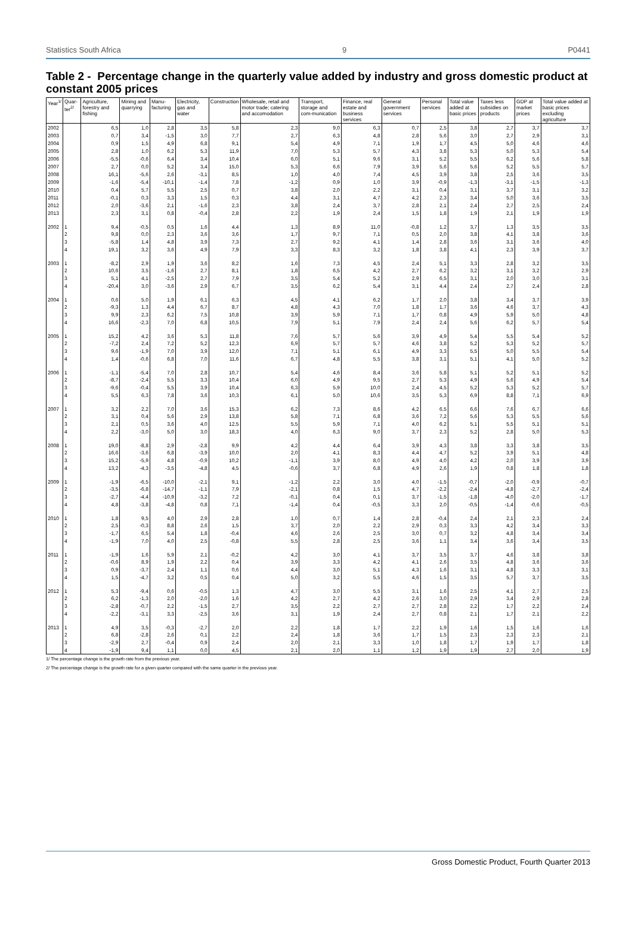Statistics South Africa 9 P0441
Table 2 - Percentage change in the quarterly value added by industry and gross domestic product at constant 2005 prices
| Year<sup>1/</sup> | Quar-ter<sup>2/</sup> | Agriculture, forestry and fishing | Mining and quarrying | Manu-facturing | Electricity, gas and water | Construction | Wholesale, retail and motor trade; catering and accomodation | Transport, storage and com-munication | Finance, real estate and business services | General government services | Personal services | Total value added at basic prices | Taxes less subsidies on products | GDP at market prices | Total value added at basic prices excluding agriculture |
| --- | --- | --- | --- | --- | --- | --- | --- | --- | --- | --- | --- | --- | --- | --- | --- |
| 2002 | | 6,5 | 1,0 | 2,8 | 3,5 | 5,8 | 2,3 | 9,0 | 6,3 | 0,7 | 2,5 | 3,8 | 2,7 | 3,7 | 3,7 |
| 2003 | | 0,7 | 3,4 | -1,5 | 3,0 | 7,7 | 2,7 | 6,3 | 4,8 | 2,8 | 5,6 | 3,0 | 2,7 | 2,9 | 3,1 |
| 2004 | | 0,9 | 1,5 | 4,9 | 6,8 | 9,1 | 5,4 | 4,9 | 7,1 | 1,9 | 1,7 | 4,5 | 5,0 | 4,6 | 4,6 |
| 2005 | | 2,8 | 1,0 | 6,2 | 5,3 | 11,9 | 7,0 | 5,3 | 5,7 | 4,3 | 3,8 | 5,3 | 5,0 | 5,3 | 5,4 |
| 2006 | | -5,5 | -0,6 | 6,4 | 3,4 | 10,4 | 6,0 | 5,1 | 9,6 | 3,1 | 5,2 | 5,5 | 6,2 | 5,6 | 5,8 |
| 2007 | | 2,7 | 0,0 | 5,2 | 3,4 | 15,0 | 5,3 | 6,6 | 7,9 | 3,9 | 5,6 | 5,6 | 5,2 | 5,5 | 5,7 |
| 2008 | | 16,1 | -5,6 | 2,6 | -3,1 | 8,5 | 1,0 | 4,0 | 7,4 | 4,5 | 3,9 | 3,8 | 2,5 | 3,6 | 3,5 |
| 2009 | | -1,6 | -5,4 | -10,1 | -1,4 | 7,8 | -1,2 | 0,9 | 1,0 | 3,9 | -0,9 | -1,3 | -3,1 | -1,5 | -1,3 |
| 2010 | | 0,4 | 5,7 | 5,5 | 2,5 | 0,7 | 3,8 | 2,0 | 2,2 | 3,1 | 0,4 | 3,1 | 3,7 | 3,1 | 3,2 |
| 2011 | | -0,1 | 0,3 | 3,3 | 1,5 | 0,3 | 4,4 | 3,1 | 4,7 | 4,2 | 2,3 | 3,4 | 5,0 | 3,6 | 3,5 |
| 2012 | | 2,0 | -3,6 | 2,1 | -1,6 | 2,3 | 3,8 | 2,4 | 3,7 | 2,8 | 2,1 | 2,4 | 2,7 | 2,5 | 2,4 |
| 2013 | | 2,3 | 3,1 | 0,8 | -0,4 | 2,8 | 2,2 | 1,9 | 2,4 | 1,5 | 1,8 | 1,9 | 2,1 | 1,9 | 1,9 |
| 2002 | 1 | 9,4 | -0,5 | 0,5 | 1,6 | 4,4 | 1,3 | 8,9 | 11,0 | -0,8 | 1,2 | 3,7 | 1,3 | 3,5 | 3,5 |
| | 2 | 9,8 | 0,0 | 2,3 | 3,6 | 3,6 | 1,7 | 9,7 | 7,1 | 0,5 | 2,0 | 3,8 | 4,1 | 3,8 | 3,6 |
| | 3 | -5,8 | 1,4 | 4,8 | 3,9 | 7,3 | 2,7 | 9,2 | 4,1 | 1,4 | 2,8 | 3,6 | 3,1 | 3,6 | 4,0 |
| | 4 | 19,1 | 3,2 | 3,6 | 4,9 | 7,9 | 3,3 | 8,3 | 3,2 | 1,8 | 3,8 | 4,1 | 2,3 | 3,9 | 3,7 |
| 2003 | 1 | -8,2 | 2,9 | 1,9 | 3,6 | 8,2 | 1,6 | 7,3 | 4,5 | 2,4 | 5,1 | 3,3 | 2,8 | 3,2 | 3,5 |
| | 2 | 10,6 | 3,5 | -1,6 | 2,7 | 8,1 | 1,8 | 6,5 | 4,2 | 2,7 | 6,2 | 3,2 | 3,1 | 3,2 | 2,9 |
| | 3 | 5,1 | 4,1 | -2,5 | 2,7 | 7,9 | 3,5 | 5,4 | 5,2 | 2,9 | 6,5 | 3,1 | 2,0 | 3,0 | 3,1 |
| | 4 | -20,4 | 3,0 | -3,6 | 2,9 | 6,7 | 3,5 | 6,2 | 5,4 | 3,1 | 4,4 | 2,4 | 2,7 | 2,4 | 2,8 |
| 2004 | 1 | 0,6 | 5,0 | 1,9 | 6,1 | 6,3 | 4,5 | 4,1 | 6,2 | 1,7 | 2,0 | 3,8 | 3,4 | 3,7 | 3,9 |
| | 2 | -9,3 | 1,3 | 4,4 | 6,7 | 8,7 | 4,8 | 4,3 | 7,0 | 1,8 | 1,7 | 3,6 | 4,6 | 3,7 | 4,3 |
| | 3 | 9,9 | 2,3 | 6,2 | 7,5 | 10,8 | 3,9 | 5,9 | 7,1 | 1,7 | 0,8 | 4,9 | 5,9 | 5,0 | 4,8 |
| | 4 | 16,6 | -2,3 | 7,0 | 6,8 | 10,5 | 7,9 | 5,1 | 7,9 | 2,4 | 2,4 | 5,6 | 6,2 | 5,7 | 5,4 |
| 2005 | 1 | 15,2 | 4,2 | 3,6 | 5,3 | 11,8 | 7,6 | 5,7 | 5,6 | 3,9 | 4,9 | 5,4 | 5,5 | 5,4 | 5,2 |
| | 2 | -7,2 | 2,4 | 7,2 | 5,2 | 12,3 | 6,9 | 5,7 | 5,7 | 4,6 | 3,8 | 5,2 | 5,3 | 5,2 | 5,7 |
| | 3 | 9,6 | -1,9 | 7,0 | 3,9 | 12,0 | 7,1 | 5,1 | 6,1 | 4,9 | 3,3 | 5,5 | 5,0 | 5,5 | 5,4 |
| | 4 | 1,4 | -0,6 | 6,8 | 7,0 | 11,6 | 6,7 | 4,8 | 5,5 | 3,8 | 3,1 | 5,1 | 4,1 | 5,0 | 5,2 |
| 2006 | 1 | -1,1 | -5,4 | 7,0 | 2,8 | 10,7 | 5,4 | 4,6 | 8,4 | 3,6 | 5,8 | 5,1 | 5,2 | 5,1 | 5,2 |
| | 2 | -8,7 | -2,4 | 5,5 | 3,3 | 10,4 | 6,0 | 4,9 | 9,5 | 2,7 | 5,3 | 4,9 | 5,6 | 4,9 | 5,4 |
| | 3 | -9,6 | -0,4 | 5,5 | 3,9 | 10,4 | 6,3 | 5,9 | 10,0 | 2,4 | 4,5 | 5,2 | 5,3 | 5,2 | 5,7 |
| | 4 | 5,5 | 6,3 | 7,8 | 3,6 | 10,3 | 6,1 | 5,0 | 10,6 | 3,5 | 5,3 | 6,9 | 8,8 | 7,1 | 6,9 |
| 2007 | 1 | 3,2 | 2,2 | 7,0 | 3,6 | 15,3 | 6,2 | 7,3 | 8,6 | 4,2 | 6,5 | 6,6 | 7,6 | 6,7 | 6,6 |
| | 2 | 3,1 | 0,4 | 5,6 | 2,9 | 13,8 | 5,8 | 7,1 | 6,8 | 3,6 | 7,2 | 5,6 | 5,3 | 5,5 | 5,6 |
| | 3 | 2,1 | 0,5 | 3,6 | 4,0 | 12,5 | 5,5 | 5,9 | 7,1 | 4,0 | 6,2 | 5,1 | 5,5 | 5,1 | 5,1 |
| | 4 | 2,2 | -3,0 | 5,0 | 3,0 | 18,3 | 4,0 | 6,3 | 9,0 | 3,7 | 2,3 | 5,2 | 2,8 | 5,0 | 5,3 |
| 2008 | 1 | 19,0 | -8,8 | 2,9 | -2,8 | 9,9 | 4,2 | 4,4 | 6,4 | 3,9 | 4,3 | 3,8 | 3,3 | 3,8 | 3,5 |
| | 2 | 16,6 | -3,6 | 6,8 | -3,9 | 10,0 | 2,0 | 4,1 | 8,3 | 4,4 | 4,7 | 5,2 | 3,9 | 5,1 | 4,8 |
| | 3 | 15,2 | -5,9 | 4,8 | -0,9 | 10,2 | -1,1 | 3,9 | 8,0 | 4,9 | 4,0 | 4,2 | 2,0 | 3,9 | 3,9 |
| | 4 | 13,2 | -4,3 | -3,5 | -4,8 | 4,5 | -0,6 | 3,7 | 6,8 | 4,9 | 2,6 | 1,9 | 0,8 | 1,8 | 1,8 |
| 2009 | 1 | -1,9 | -6,5 | -10,0 | -2,1 | 9,1 | -1,2 | 2,2 | 3,0 | 4,0 | -1,5 | -0,7 | -2,0 | -0,9 | -0,7 |
| | 2 | -3,5 | -6,8 | -14,7 | -1,1 | 7,9 | -2,1 | 0,8 | 1,5 | 4,7 | -2,2 | -2,4 | -4,8 | -2,7 | -2,4 |
| | 3 | -2,7 | -4,4 | -10,9 | -3,2 | 7,2 | -0,1 | 0,4 | 0,1 | 3,7 | -1,5 | -1,8 | -4,0 | -2,0 | -1,7 |
| | 4 | 4,8 | -3,8 | -4,8 | 0,8 | 7,1 | -1,4 | 0,4 | -0,5 | 3,3 | 2,0 | -0,5 | -1,4 | -0,6 | -0,5 |
| 2010 | 1 | 1,8 | 9,5 | 4,0 | 2,9 | 2,8 | 1,0 | 0,7 | 1,4 | 2,8 | -0,4 | 2,4 | 2,1 | 2,3 | 2,4 |
| | 2 | 2,5 | -0,3 | 8,8 | 2,6 | 1,5 | 3,7 | 2,0 | 2,2 | 2,9 | 0,3 | 3,3 | 4,2 | 3,4 | 3,3 |
| | 3 | -1,7 | 6,5 | 5,4 | 1,8 | -0,4 | 4,6 | 2,6 | 2,5 | 3,0 | 0,7 | 3,2 | 4,8 | 3,4 | 3,4 |
| | 4 | -1,9 | 7,0 | 4,0 | 2,5 | -0,8 | 5,5 | 2,8 | 2,5 | 3,6 | 1,1 | 3,4 | 3,6 | 3,4 | 3,5 |
| 2011 | 1 | -1,9 | 1,6 | 5,9 | 2,1 | -0,2 | 4,2 | 3,0 | 4,1 | 3,7 | 3,5 | 3,7 | 4,6 | 3,8 | 3,8 |
| | 2 | -0,6 | 8,9 | 1,9 | 2,2 | 0,4 | 3,9 | 3,3 | 4,2 | 4,1 | 2,6 | 3,5 | 4,8 | 3,6 | 3,6 |
| | 3 | 0,9 | -3,7 | 2,4 | 1,1 | 0,6 | 4,4 | 3,0 | 5,1 | 4,3 | 1,6 | 3,1 | 4,8 | 3,3 | 3,1 |
| | 4 | 1,5 | -4,7 | 3,2 | 0,5 | 0,4 | 5,0 | 3,2 | 5,5 | 4,6 | 1,5 | 3,5 | 5,7 | 3,7 | 3,5 |
| 2012 | 1 | 5,3 | -9,4 | 0,6 | -0,5 | 1,3 | 4,7 | 3,0 | 5,5 | 3,1 | 1,6 | 2,5 | 4,1 | 2,7 | 2,5 |
| | 2 | 6,2 | -1,3 | 2,0 | -2,0 | 1,6 | 4,2 | 2,7 | 4,2 | 2,6 | 3,0 | 2,9 | 3,4 | 2,9 | 2,8 |
| | 3 | -2,8 | -0,7 | 2,2 | -1,5 | 2,7 | 3,5 | 2,2 | 2,7 | 2,7 | 2,8 | 2,2 | 1,7 | 2,2 | 2,4 |
| | 4 | -2,2 | -3,1 | 3,3 | -2,5 | 3,6 | 3,1 | 1,9 | 2,4 | 2,7 | 0,8 | 2,1 | 1,7 | 2,1 | 2,2 |
| 2013 | 1 | 4,9 | 3,5 | -0,3 | -2,7 | 2,0 | 2,2 | 1,8 | 1,7 | 2,2 | 1,9 | 1,6 | 1,5 | 1,6 | 1,6 |
| | 2 | 6,8 | -2,8 | 2,6 | 0,1 | 2,2 | 2,4 | 1,8 | 3,6 | 1,7 | 1,5 | 2,3 | 2,3 | 2,3 | 2,1 |
| | 3 | -2,9 | 2,7 | -0,4 | 0,9 | 2,4 | 2,0 | 2,1 | 3,3 | 1,0 | 1,8 | 1,7 | 1,9 | 1,7 | 1,8 |
| | 4 | -1,9 | 9,4 | 1,1 | 0,0 | 4,5 | 2,1 | 2,0 | 1,1 | 1,2 | 1,9 | 1,9 | 2,7 | 2,0 | 1,9 |
1/ The percentage change is the growth rate from the previous year.
2/ The percentage change is the growth rate for a given quarter compared with the same quarter in the previous year.
Gross Domestic Product, Fourth Quarter 2013